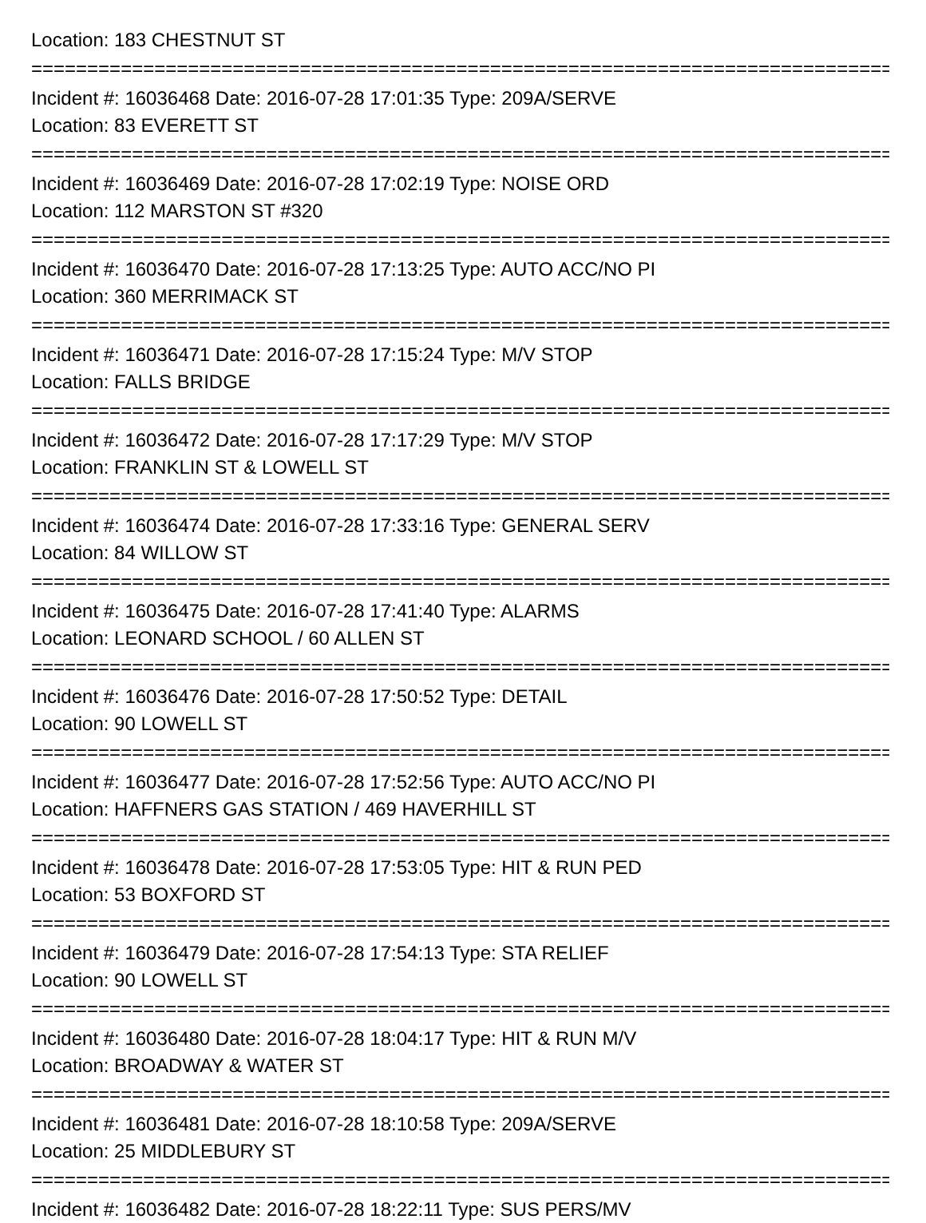Location: 183 CHESTNUT ST
================================================================================
Incident #: 16036468 Date: 2016-07-28 17:01:35 Type: 209A/SERVE
Location: 83 EVERETT ST
================================================================================
Incident #: 16036469 Date: 2016-07-28 17:02:19 Type: NOISE ORD
Location: 112 MARSTON ST #320
================================================================================
Incident #: 16036470 Date: 2016-07-28 17:13:25 Type: AUTO ACC/NO PI
Location: 360 MERRIMACK ST
================================================================================
Incident #: 16036471 Date: 2016-07-28 17:15:24 Type: M/V STOP
Location: FALLS BRIDGE
================================================================================
Incident #: 16036472 Date: 2016-07-28 17:17:29 Type: M/V STOP
Location: FRANKLIN ST & LOWELL ST
================================================================================
Incident #: 16036474 Date: 2016-07-28 17:33:16 Type: GENERAL SERV
Location: 84 WILLOW ST
================================================================================
Incident #: 16036475 Date: 2016-07-28 17:41:40 Type: ALARMS
Location: LEONARD SCHOOL / 60 ALLEN ST
================================================================================
Incident #: 16036476 Date: 2016-07-28 17:50:52 Type: DETAIL
Location: 90 LOWELL ST
================================================================================
Incident #: 16036477 Date: 2016-07-28 17:52:56 Type: AUTO ACC/NO PI
Location: HAFFNERS GAS STATION / 469 HAVERHILL ST
================================================================================
Incident #: 16036478 Date: 2016-07-28 17:53:05 Type: HIT & RUN PED
Location: 53 BOXFORD ST
================================================================================
Incident #: 16036479 Date: 2016-07-28 17:54:13 Type: STA RELIEF
Location: 90 LOWELL ST
================================================================================
Incident #: 16036480 Date: 2016-07-28 18:04:17 Type: HIT & RUN M/V
Location: BROADWAY & WATER ST
================================================================================
Incident #: 16036481 Date: 2016-07-28 18:10:58 Type: 209A/SERVE
Location: 25 MIDDLEBURY ST
================================================================================
Incident #: 16036482 Date: 2016-07-28 18:22:11 Type: SUS PERS/MV